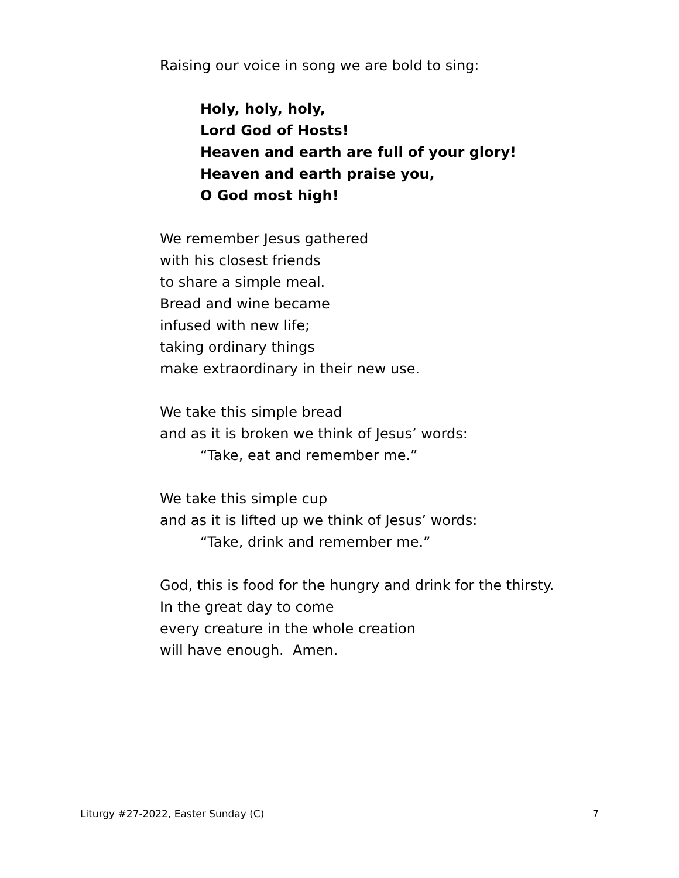Raising our voice in song we are bold to sing:
Holy, holy, holy,
Lord God of Hosts!
Heaven and earth are full of your glory!
Heaven and earth praise you,
O God most high!
We remember Jesus gathered
with his closest friends
to share a simple meal.
Bread and wine became
infused with new life;
taking ordinary things
make extraordinary in their new use.
We take this simple bread
and as it is broken we think of Jesus’ words:
“Take, eat and remember me.”
We take this simple cup
and as it is lifted up we think of Jesus’ words:
“Take, drink and remember me.”
God, this is food for the hungry and drink for the thirsty.
In the great day to come
every creature in the whole creation
will have enough. Amen.
Liturgy #27-2022, Easter Sunday (C) 7